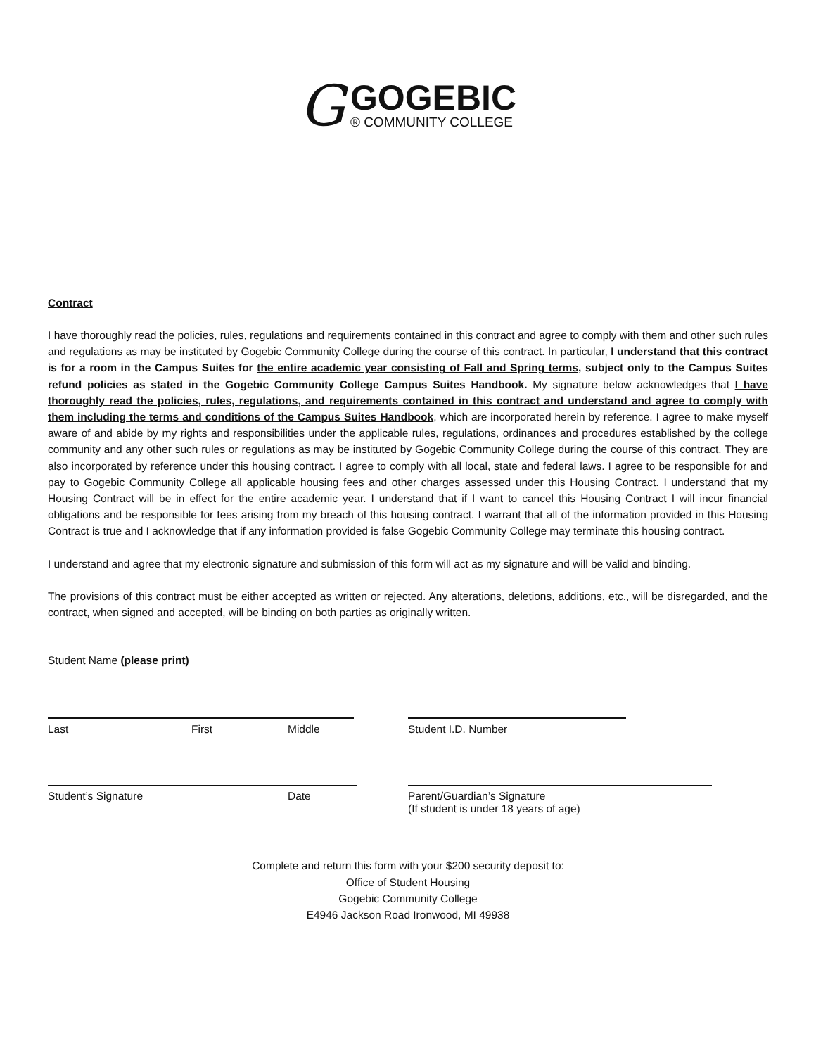G
GOGEBIC
® COMMUNITY COLLEGE
Contract
I have thoroughly read the policies, rules, regulations and requirements contained in this contract and agree to comply with them and other such rules and regulations as may be instituted by Gogebic Community College during the course of this contract. In particular, I understand that this contract is for a room in the Campus Suites for the entire academic year consisting of Fall and Spring terms, subject only to the Campus Suites refund policies as stated in the Gogebic Community College Campus Suites Handbook. My signature below acknowledges that I have thoroughly read the policies, rules, regulations, and requirements contained in this contract and understand and agree to comply with them including the terms and conditions of the Campus Suites Handbook, which are incorporated herein by reference. I agree to make myself aware of and abide by my rights and responsibilities under the applicable rules, regulations, ordinances and procedures established by the college community and any other such rules or regulations as may be instituted by Gogebic Community College during the course of this contract. They are also incorporated by reference under this housing contract. I agree to comply with all local, state and federal laws. I agree to be responsible for and pay to Gogebic Community College all applicable housing fees and other charges assessed under this Housing Contract. I understand that my Housing Contract will be in effect for the entire academic year. I understand that if I want to cancel this Housing Contract I will incur financial obligations and be responsible for fees arising from my breach of this housing contract. I warrant that all of the information provided in this Housing Contract is true and I acknowledge that if any information provided is false Gogebic Community College may terminate this housing contract.
I understand and agree that my electronic signature and submission of this form will act as my signature and will be valid and binding.
The provisions of this contract must be either accepted as written or rejected. Any alterations, deletions, additions, etc., will be disregarded, and the contract, when signed and accepted, will be binding on both parties as originally written.
Student Name (please print)
Last First Middle Student I.D. Number
Student’s Signature Date Parent/Guardian’s Signature
(If student is under 18 years of age)
Complete and return this form with your $200 security deposit to:
Office of Student Housing
Gogebic Community College
E4946 Jackson Road Ironwood, MI 49938